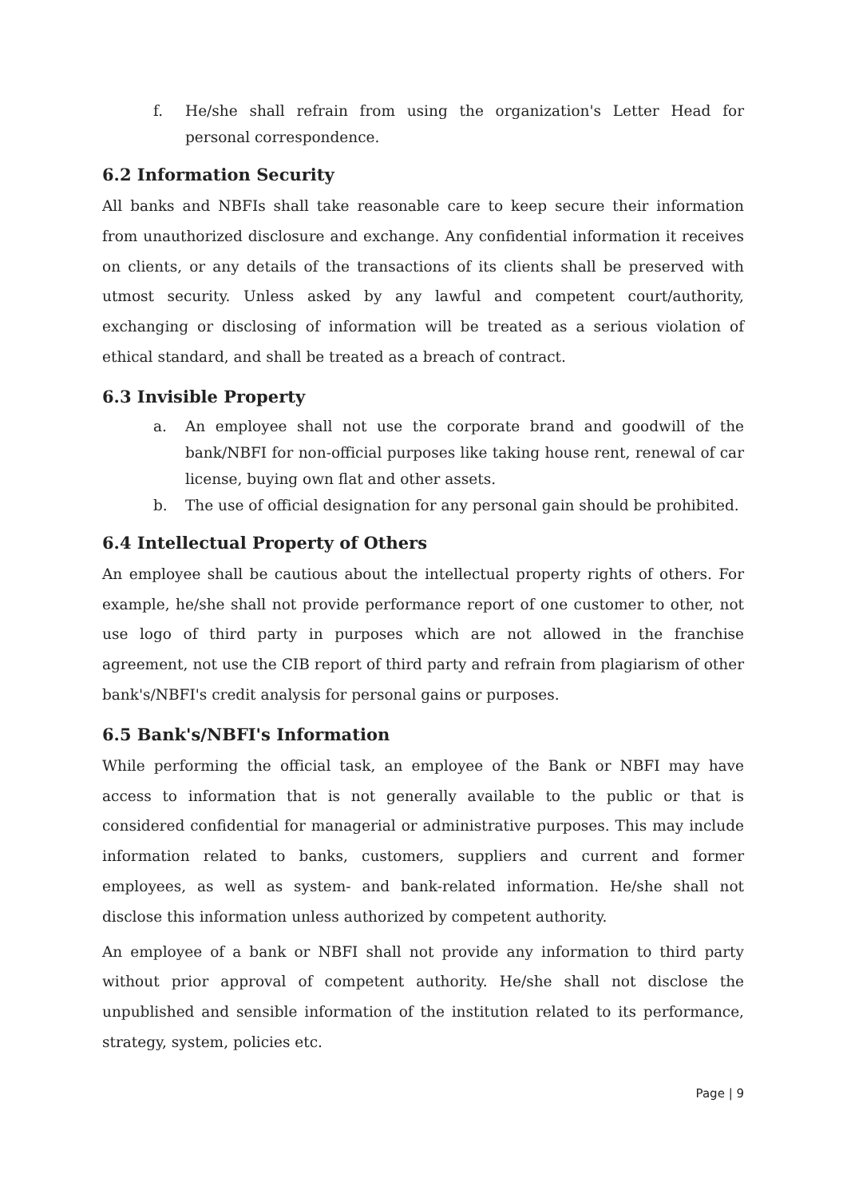f. He/she shall refrain from using the organization's Letter Head for personal correspondence.
6.2 Information Security
All banks and NBFIs shall take reasonable care to keep secure their information from unauthorized disclosure and exchange. Any confidential information it receives on clients, or any details of the transactions of its clients shall be preserved with utmost security. Unless asked by any lawful and competent court/authority, exchanging or disclosing of information will be treated as a serious violation of ethical standard, and shall be treated as a breach of contract.
6.3 Invisible Property
a. An employee shall not use the corporate brand and goodwill of the bank/NBFI for non-official purposes like taking house rent, renewal of car license, buying own flat and other assets.
b. The use of official designation for any personal gain should be prohibited.
6.4 Intellectual Property of Others
An employee shall be cautious about the intellectual property rights of others. For example, he/she shall not provide performance report of one customer to other, not use logo of third party in purposes which are not allowed in the franchise agreement, not use the CIB report of third party and refrain from plagiarism of other bank's/NBFI's credit analysis for personal gains or purposes.
6.5 Bank's/NBFI's Information
While performing the official task, an employee of the Bank or NBFI may have access to information that is not generally available to the public or that is considered confidential for managerial or administrative purposes. This may include information related to banks, customers, suppliers and current and former employees, as well as system- and bank-related information. He/she shall not disclose this information unless authorized by competent authority.
An employee of a bank or NBFI shall not provide any information to third party without prior approval of competent authority. He/she shall not disclose the unpublished and sensible information of the institution related to its performance, strategy, system, policies etc.
Page | 9